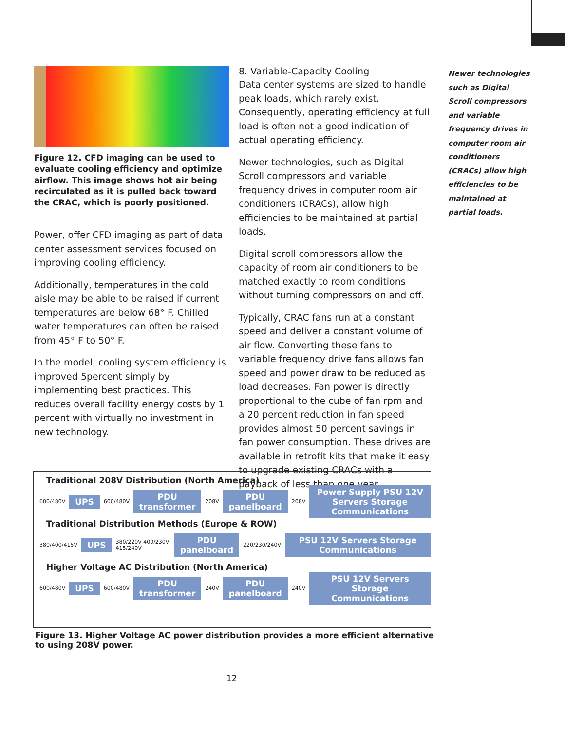Figure 12. CFD imaging can be used to evaluate cooling efficiency and optimize airflow. This image shows hot air being recirculated as it is pulled back toward the CRAC, which is poorly positioned.
Power, offer CFD imaging as part of data center assessment services focused on improving cooling efficiency.
Additionally, temperatures in the cold aisle may be able to be raised if current temperatures are below 68° F. Chilled water temperatures can often be raised from 45° F to 50° F.
In the model, cooling system efficiency is improved 5percent simply by implementing best practices. This reduces overall facility energy costs by 1 percent with virtually no investment in new technology.
8. Variable-Capacity Cooling
Data center systems are sized to handle peak loads, which rarely exist. Consequently, operating efficiency at full load is often not a good indication of actual operating efficiency.
Newer technologies, such as Digital Scroll compressors and variable frequency drives in computer room air conditioners (CRACs), allow high efficiencies to be maintained at partial loads.
Digital scroll compressors allow the capacity of room air conditioners to be matched exactly to room conditions without turning compressors on and off.
Typically, CRAC fans run at a constant speed and deliver a constant volume of air flow. Converting these fans to variable frequency drive fans allows fan speed and power draw to be reduced as load decreases. Fan power is directly proportional to the cube of fan rpm and a 20 percent reduction in fan speed provides almost 50 percent savings in fan power consumption. These drives are available in retrofit kits that make it easy to upgrade existing CRACs with a payback of less than one year.
Newer technologies such as Digital Scroll compressors and variable frequency drives in computer room air conditioners (CRACs) allow high efficiencies to be maintained at partial loads.
Traditional 208V Distribution (North America)
600/480V UPS 600/480V PDU transformer 208V PDU panelboard 208V Power Supply PSU 12V Servers Storage Communications
Traditional Distribution Methods (Europe & ROW)
380/400/415V UPS 380/220V 400/230V 415/240V PDU panelboard 220/230/240V PSU 12V Servers Storage Communications
Higher Voltage AC Distribution (North America)
600/480V UPS 600/480V PDU transformer 240V PDU panelboard 240V PSU 12V Servers Storage Communications
Figure 13. Higher Voltage AC power distribution provides a more efficient alternative to using 208V power.
12